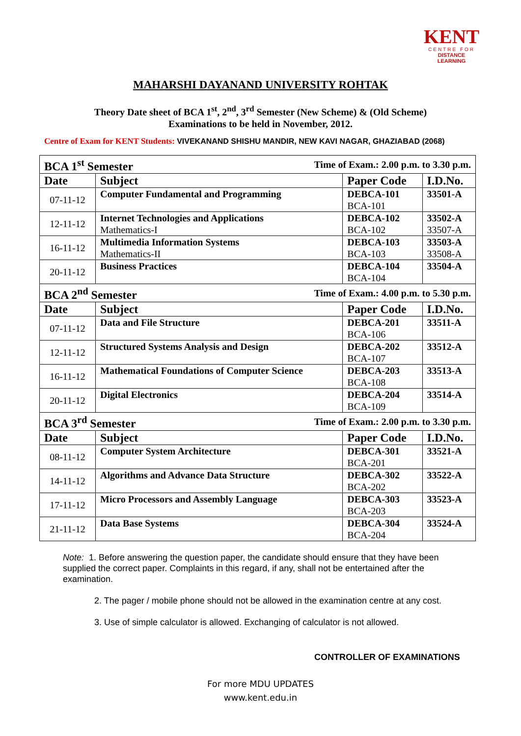KENT
CENTRE FOR
DISTANCE LEARNING
MAHARSHI DAYANAND UNIVERSITY ROHTAK
Theory Date sheet of BCA 1<sup>st</sup>, 2<sup>nd</sup>, 3<sup>rd</sup> Semester (New Scheme) & (Old Scheme)
Examinations to be held in November, 2012.
Centre of Exam for KENT Students: VIVEKANAND SHISHU MANDIR, NEW KAVI NAGAR, GHAZIABAD (2068)
| BCA 1<sup>st</sup> Semester Time of Exam.: 2.00 p.m. to 3.30 p.m. | | | |
| --- | --- | --- | --- |
| Date | Subject | Paper Code | I.D.No. |
| 07-11-12 | Computer Fundamental and Programming | DEBCA-101 BCA-101 | 33501-A |
| 12-11-12 | Internet Technologies and Applications Mathematics-I | DEBCA-102 BCA-102 | 33502-A 33507-A |
| 16-11-12 | Multimedia Information Systems Mathematics-II | DEBCA-103 BCA-103 | 33503-A 33508-A |
| 20-11-12 | Business Practices | DEBCA-104 BCA-104 | 33504-A |
| BCA 2<sup>nd</sup> Semester Time of Exam.: 4.00 p.m. to 5.30 p.m. | | | |
| Date | Subject | Paper Code | I.D.No. |
| 07-11-12 | Data and File Structure | DEBCA-201 BCA-106 | 33511-A |
| 12-11-12 | Structured Systems Analysis and Design | DEBCA-202 BCA-107 | 33512-A |
| 16-11-12 | Mathematical Foundations of Computer Science | DEBCA-203 BCA-108 | 33513-A |
| 20-11-12 | Digital Electronics | DEBCA-204 BCA-109 | 33514-A |
| BCA 3<sup>rd</sup> Semester Time of Exam.: 2.00 p.m. to 3.30 p.m. | | | |
| Date | Subject | Paper Code | I.D.No. |
| 08-11-12 | Computer System Architecture | DEBCA-301 BCA-201 | 33521-A |
| 14-11-12 | Algorithms and Advance Data Structure | DEBCA-302 BCA-202 | 33522-A |
| 17-11-12 | Micro Processors and Assembly Language | DEBCA-303 BCA-203 | 33523-A |
| 21-11-12 | Data Base Systems | DEBCA-304 BCA-204 | 33524-A |
Note: 1. Before answering the question paper, the candidate should ensure that they have been supplied the correct paper. Complaints in this regard, if any, shall not be entertained after the examination.
2. The pager / mobile phone should not be allowed in the examination centre at any cost.
3. Use of simple calculator is allowed. Exchanging of calculator is not allowed.
CONTROLLER OF EXAMINATIONS
For more MDU UPDATES
www.kent.edu.in